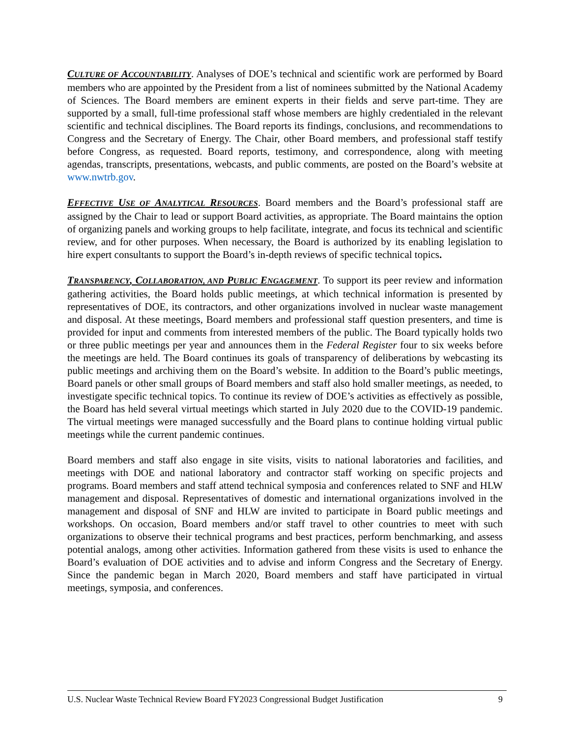CULTURE OF ACCOUNTABILITY. Analyses of DOE’s technical and scientific work are performed by Board members who are appointed by the President from a list of nominees submitted by the National Academy of Sciences. The Board members are eminent experts in their fields and serve part-time. They are supported by a small, full-time professional staff whose members are highly credentialed in the relevant scientific and technical disciplines. The Board reports its findings, conclusions, and recommendations to Congress and the Secretary of Energy. The Chair, other Board members, and professional staff testify before Congress, as requested. Board reports, testimony, and correspondence, along with meeting agendas, transcripts, presentations, webcasts, and public comments, are posted on the Board’s website at www.nwtrb.gov.
EFFECTIVE USE OF ANALYTICAL RESOURCES. Board members and the Board’s professional staff are assigned by the Chair to lead or support Board activities, as appropriate. The Board maintains the option of organizing panels and working groups to help facilitate, integrate, and focus its technical and scientific review, and for other purposes. When necessary, the Board is authorized by its enabling legislation to hire expert consultants to support the Board’s in-depth reviews of specific technical topics.
TRANSPARENCY, COLLABORATION, AND PUBLIC ENGAGEMENT. To support its peer review and information gathering activities, the Board holds public meetings, at which technical information is presented by representatives of DOE, its contractors, and other organizations involved in nuclear waste management and disposal. At these meetings, Board members and professional staff question presenters, and time is provided for input and comments from interested members of the public. The Board typically holds two or three public meetings per year and announces them in the Federal Register four to six weeks before the meetings are held. The Board continues its goals of transparency of deliberations by webcasting its public meetings and archiving them on the Board’s website. In addition to the Board’s public meetings, Board panels or other small groups of Board members and staff also hold smaller meetings, as needed, to investigate specific technical topics. To continue its review of DOE’s activities as effectively as possible, the Board has held several virtual meetings which started in July 2020 due to the COVID-19 pandemic. The virtual meetings were managed successfully and the Board plans to continue holding virtual public meetings while the current pandemic continues.
Board members and staff also engage in site visits, visits to national laboratories and facilities, and meetings with DOE and national laboratory and contractor staff working on specific projects and programs. Board members and staff attend technical symposia and conferences related to SNF and HLW management and disposal. Representatives of domestic and international organizations involved in the management and disposal of SNF and HLW are invited to participate in Board public meetings and workshops. On occasion, Board members and/or staff travel to other countries to meet with such organizations to observe their technical programs and best practices, perform benchmarking, and assess potential analogs, among other activities. Information gathered from these visits is used to enhance the Board’s evaluation of DOE activities and to advise and inform Congress and the Secretary of Energy. Since the pandemic began in March 2020, Board members and staff have participated in virtual meetings, symposia, and conferences.
U.S. Nuclear Waste Technical Review Board FY2023 Congressional Budget Justification 9